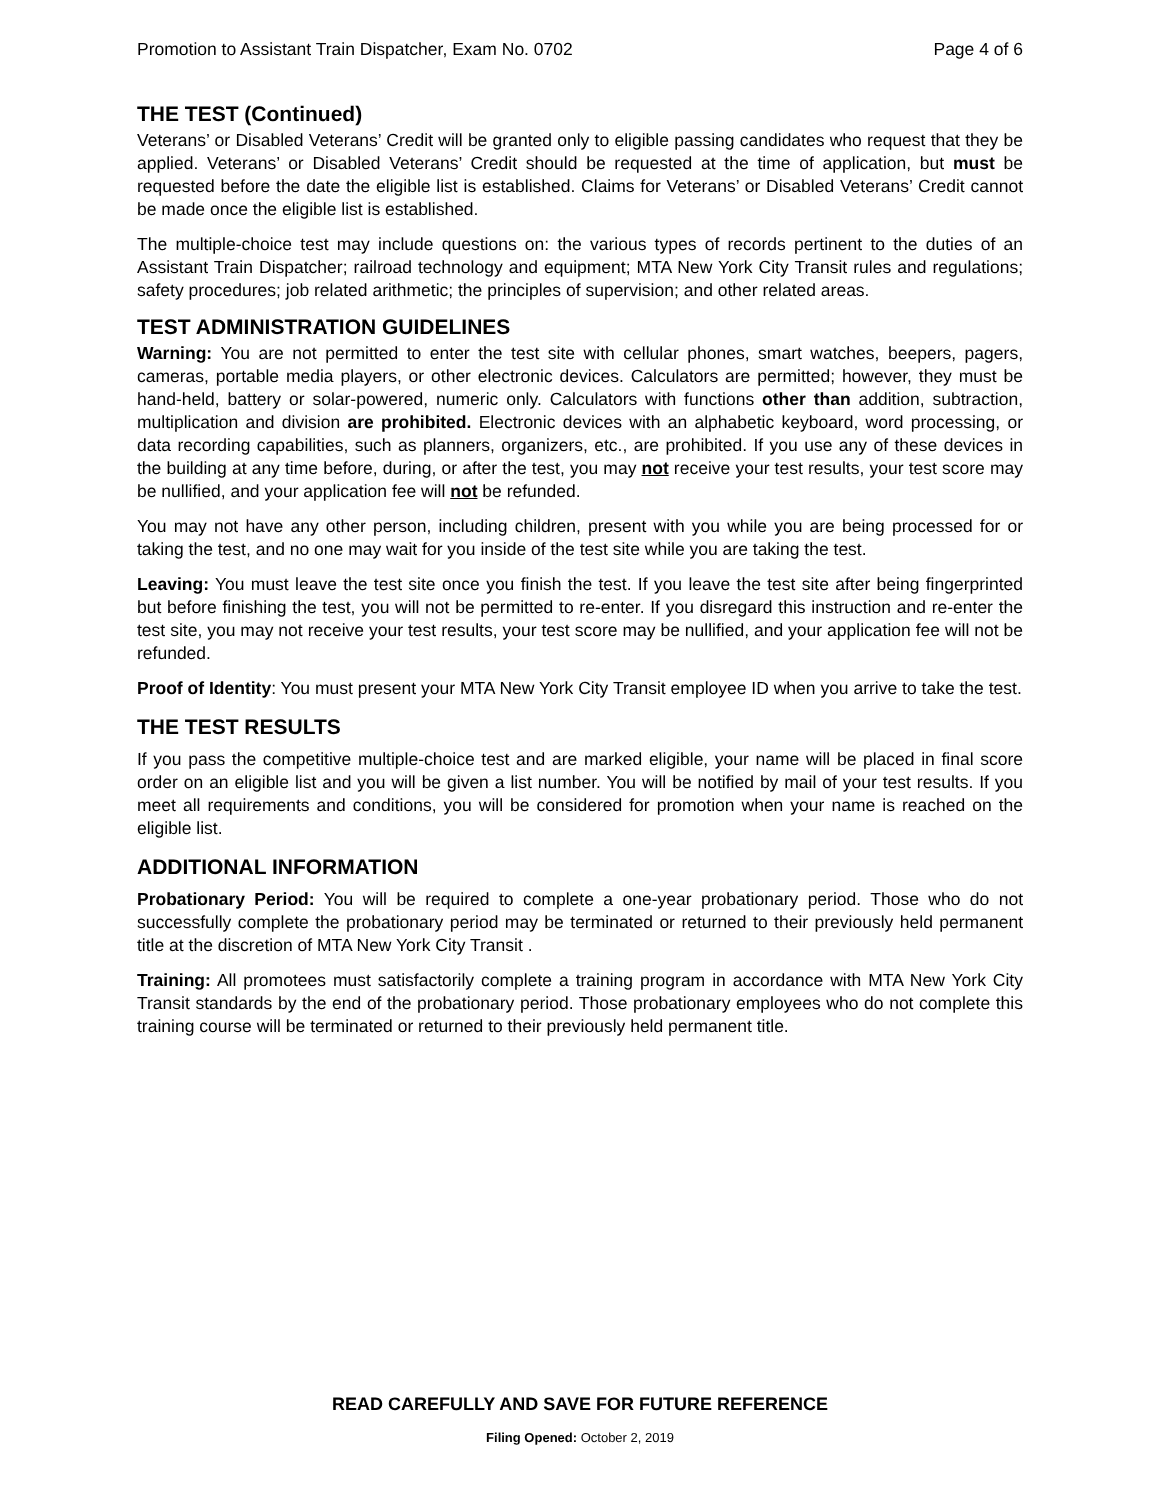Promotion to Assistant Train Dispatcher, Exam No. 0702 Page 4 of 6
THE TEST (Continued)
Veterans’ or Disabled Veterans’ Credit will be granted only to eligible passing candidates who request that they be applied. Veterans’ or Disabled Veterans’ Credit should be requested at the time of application, but must be requested before the date the eligible list is established. Claims for Veterans’ or Disabled Veterans’ Credit cannot be made once the eligible list is established.
The multiple-choice test may include questions on: the various types of records pertinent to the duties of an Assistant Train Dispatcher; railroad technology and equipment; MTA New York City Transit rules and regulations; safety procedures; job related arithmetic; the principles of supervision; and other related areas.
TEST ADMINISTRATION GUIDELINES
Warning: You are not permitted to enter the test site with cellular phones, smart watches, beepers, pagers, cameras, portable media players, or other electronic devices. Calculators are permitted; however, they must be hand-held, battery or solar-powered, numeric only. Calculators with functions other than addition, subtraction, multiplication and division are prohibited. Electronic devices with an alphabetic keyboard, word processing, or data recording capabilities, such as planners, organizers, etc., are prohibited. If you use any of these devices in the building at any time before, during, or after the test, you may not receive your test results, your test score may be nullified, and your application fee will not be refunded.
You may not have any other person, including children, present with you while you are being processed for or taking the test, and no one may wait for you inside of the test site while you are taking the test.
Leaving: You must leave the test site once you finish the test. If you leave the test site after being fingerprinted but before finishing the test, you will not be permitted to re-enter. If you disregard this instruction and re-enter the test site, you may not receive your test results, your test score may be nullified, and your application fee will not be refunded.
Proof of Identity: You must present your MTA New York City Transit employee ID when you arrive to take the test.
THE TEST RESULTS
If you pass the competitive multiple-choice test and are marked eligible, your name will be placed in final score order on an eligible list and you will be given a list number. You will be notified by mail of your test results. If you meet all requirements and conditions, you will be considered for promotion when your name is reached on the eligible list.
ADDITIONAL INFORMATION
Probationary Period: You will be required to complete a one-year probationary period. Those who do not successfully complete the probationary period may be terminated or returned to their previously held permanent title at the discretion of MTA New York City Transit .
Training: All promotees must satisfactorily complete a training program in accordance with MTA New York City Transit standards by the end of the probationary period. Those probationary employees who do not complete this training course will be terminated or returned to their previously held permanent title.
READ CAREFULLY AND SAVE FOR FUTURE REFERENCE
Filing Opened: October 2, 2019